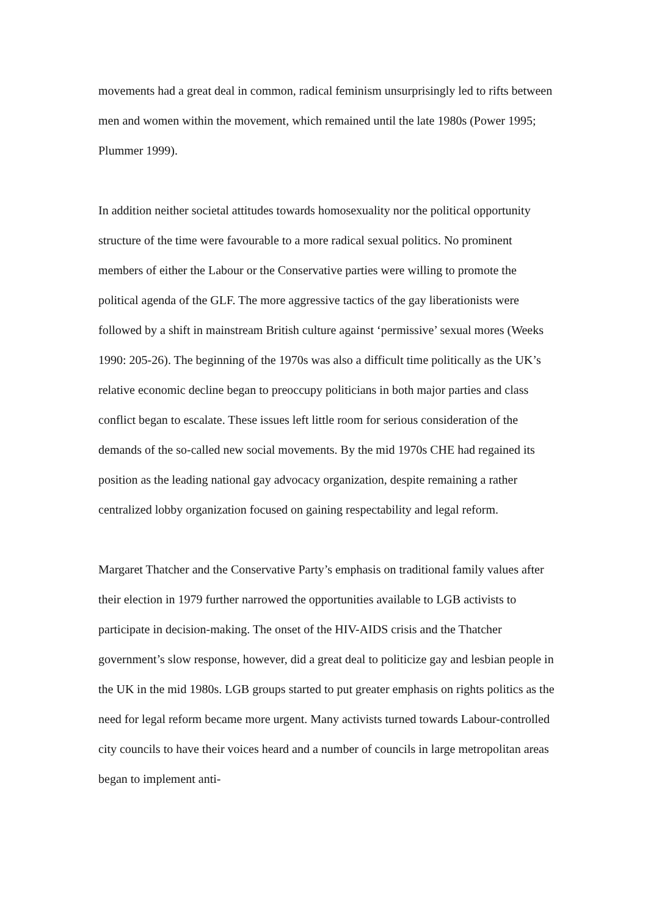movements had a great deal in common, radical feminism unsurprisingly led to rifts between men and women within the movement, which remained until the late 1980s (Power 1995; Plummer 1999).
In addition neither societal attitudes towards homosexuality nor the political opportunity structure of the time were favourable to a more radical sexual politics. No prominent members of either the Labour or the Conservative parties were willing to promote the political agenda of the GLF. The more aggressive tactics of the gay liberationists were followed by a shift in mainstream British culture against ‘permissive’ sexual mores (Weeks 1990: 205-26). The beginning of the 1970s was also a difficult time politically as the UK’s relative economic decline began to preoccupy politicians in both major parties and class conflict began to escalate. These issues left little room for serious consideration of the demands of the so-called new social movements. By the mid 1970s CHE had regained its position as the leading national gay advocacy organization, despite remaining a rather centralized lobby organization focused on gaining respectability and legal reform.
Margaret Thatcher and the Conservative Party’s emphasis on traditional family values after their election in 1979 further narrowed the opportunities available to LGB activists to participate in decision-making. The onset of the HIV-AIDS crisis and the Thatcher government’s slow response, however, did a great deal to politicize gay and lesbian people in the UK in the mid 1980s. LGB groups started to put greater emphasis on rights politics as the need for legal reform became more urgent. Many activists turned towards Labour-controlled city councils to have their voices heard and a number of councils in large metropolitan areas began to implement anti-